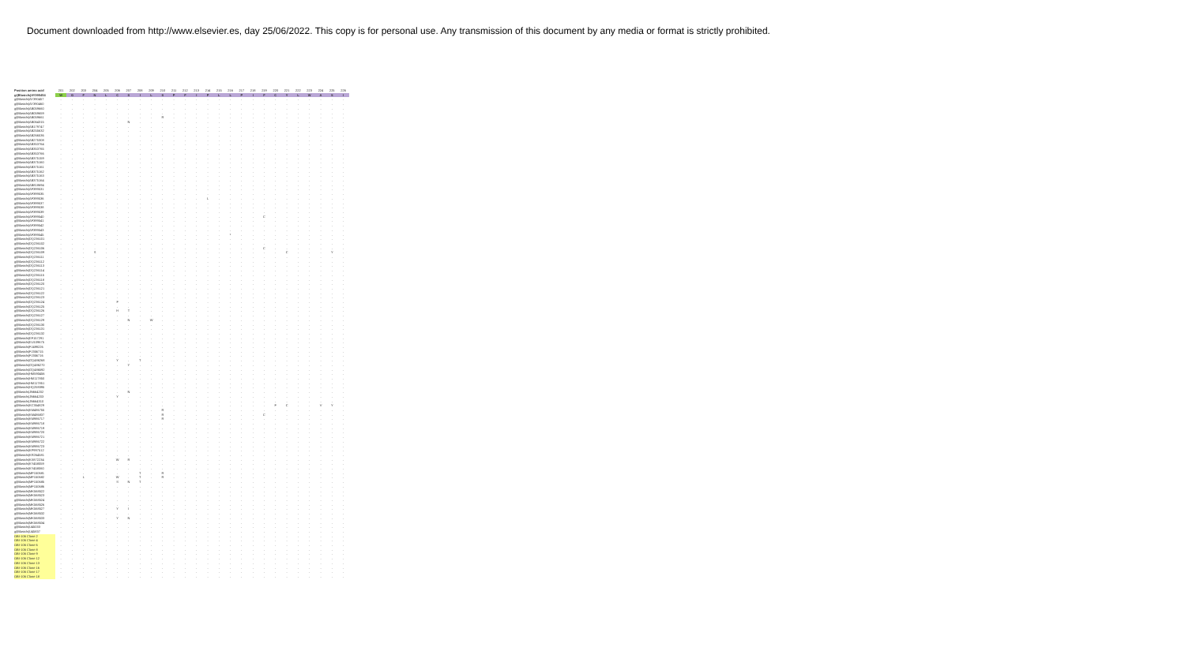Document downloaded from http://www.elsevier.es, day 25/06/2022. This copy is for personal use. Any transmission of this document by any media or format is strictly prohibited.
| Position amino acid | 201 | 202 | 203 | 204 | 205 | 206 | 207 | 208 | 209 | 210 | 211 | 212 | 213 | 214 | 215 | 216 | 217 | 218 | 219 | 220 | 221 | 222 | 223 | 224 | 225 | 226 |
| --- | --- | --- | --- | --- | --- | --- | --- | --- | --- | --- | --- | --- | --- | --- | --- | --- | --- | --- | --- | --- | --- | --- | --- | --- | --- | --- |
| gi/Blastcls/AY390454 | W | G | F | N | L | C | S | I | L | S | P | F | I | P | L | L | P | I | F | C | Y | L | W | A | S | I |
| gi/Blastcls/AY390457 | . | . | . | . | . | . | . | . | . | . | . | . | . | . | . | . | . | . | . | . | . | . | . | . | . | . |
| gi/Blastcls/AY390460 | . | . | . | . | . | . | . | . | . | . | . | . | . | . | . | . | . | . | . | . | . | . | . | . | . | . |
| gi/Blastcls/AB059660 | . | . | . | . | . | . | . | . | . | . | . | . | . | . | . | . | . | . | . | . | . | . | . | . | . | . |
| gi/Blastcls/AB059659 | . | . | . | . | . | . | . | . | . | . | . | . | . | . | . | . | . | . | . | . | . | . | . | . | . | . |
| gi/Blastcls/AB059661 | . | . | . | . | . | . | . | . | . | R | . | . | . | . | . | . | . | . | . | . | . | . | . | . | . | . |
| gi/Blastcls/AB064315 | . | . | . | . | . | . | N | . | . | . | . | . | . | . | . | . | . | . | . | . | . | . | . | . | . | . |
| gi/Blastcls/AB179747 | . | . | . | . | . | . | . | . | . | . | . | . | . | . | . | . | . | . | . | . | . | . | . | . | . | . |
| gi/Blastcls/AB255632 | . | . | . | . | . | . | . | . | . | . | . | . | . | . | . | . | . | . | . | . | . | . | . | . | . | . |
| gi/Blastcls/AB266536 | . | . | . | . | . | . | . | . | . | . | . | . | . | . | . | . | . | . | . | . | . | . | . | . | . | . |
| gi/Blastcls/AB275308 | . | . | . | . | . | . | . | . | . | . | . | . | . | . | . | . | . | . | . | . | . | . | . | . | . | . |
| gi/Blastcls/AB353764 | . | . | . | . | . | . | . | . | . | . | . | . | . | . | . | . | . | . | . | . | . | . | . | . | . | . |
| gi/Blastcls/AB353765 | . | . | . | . | . | . | . | . | . | . | . | . | . | . | . | . | . | . | . | . | . | . | . | . | . | . |
| gi/Blastcls/AB353766 | . | . | . | . | . | . | . | . | . | . | . | . | . | . | . | . | . | . | . | . | . | . | . | . | . | . |
| gi/Blastcls/AB375159 | . | . | . | . | . | . | . | . | . | . | . | . | . | . | . | . | . | . | . | . | . | . | . | . | . | . |
| gi/Blastcls/AB375160 | . | . | . | . | . | . | . | . | . | . | . | . | . | . | . | . | . | . | . | . | . | . | . | . | . | . |
| gi/Blastcls/AB375161 | . | . | . | . | . | . | . | . | . | . | . | . | . | . | . | . | . | . | . | . | . | . | . | . | . | . |
| gi/Blastcls/AB375162 | . | . | . | . | . | . | . | . | . | . | . | . | . | . | . | . | . | . | . | . | . | . | . | . | . | . |
| gi/Blastcls/AB375163 | . | . | . | . | . | . | . | . | . | . | . | . | . | . | . | . | . | . | . | . | . | . | . | . | . | . |
| gi/Blastcls/AB375164 | . | . | . | . | . | . | . | . | . | . | . | . | . | . | . | . | . | . | . | . | . | . | . | . | . | . |
| gi/Blastcls/AB818694 | . | . | . | . | . | . | . | . | . | . | . | . | . | . | . | . | . | . | . | . | . | . | . | . | . | . |
| gi/Blastcls/AF399531 | . | . | . | . | . | . | . | . | . | . | . | . | . | . | . | . | . | . | . | . | . | . | . | . | . | . |
| gi/Blastcls/AF399535 | . | . | . | . | . | . | . | . | . | . | . | . | . | . | . | . | . | . | . | . | . | . | . | . | . | . |
| gi/Blastcls/AF399536 | . | . | . | . | . | . | . | . | . | . | . | . | . | L | . | . | . | . | . | . | . | . | . | . | . | . |
| gi/Blastcls/AF399537 | . | . | . | . | . | . | . | . | . | . | . | . | . | . | . | . | . | . | . | . | . | . | . | . | . | . |
| gi/Blastcls/AF399538 | . | . | . | . | . | . | . | . | . | . | . | . | . | . | . | . | . | . | . | . | . | . | . | . | . | . |
| gi/Blastcls/AF399539 | . | . | . | . | . | . | . | . | . | . | . | . | . | . | . | . | . | . | . | . | . | . | . | . | . | . |
| gi/Blastcls/AF399540 | . | . | . | . | . | . | . | . | . | . | . | . | . | . | . | . | . | . | C | . | . | . | . | . | . | . |
| gi/Blastcls/AF399541 | . | . | . | . | . | . | . | . | . | . | . | . | . | . | . | . | . | . | . | . | . | . | . | . | . | . |
| gi/Blastcls/AF399542 | . | . | . | . | . | . | . | . | . | . | . | . | . | . | . | . | . | . | . | . | . | . | . | . | . | . |
| gi/Blastcls/AF399543 | . | . | . | . | . | . | . | . | . | . | . | . | . | . | . | . | . | . | . | . | . | . | . | . | . | . |
| gi/Blastcls/AF399545 | . | . | . | . | . | . | . | . | . | . | . | . | . | . | . | * | . | . | . | . | . | . | . | . | . | . |
| gi/Blastcls/DQ236101 | . | . | . | . | . | . | . | . | . | . | . | . | . | . | . | . | . | . | . | . | . | . | . | . | . | . |
| gi/Blastcls/DQ236102 | . | . | . | . | . | . | . | . | . | . | . | . | . | . | . | . | . | . | . | . | . | . | . | . | . | . |
| gi/Blastcls/DQ236106 | . | . | . | . | . | . | . | . | . | . | . | . | . | . | . | . | . | . | C | . | . | . | . | . | . | . |
| gi/Blastcls/DQ236109 | . | . | . | S | . | . | . | . | . | . | . | . | . | . | . | . | . | . | . | . | C | . | . | . | Y | . |
| gi/Blastcls/DQ236111 | . | . | . | . | . | . | . | . | . | . | . | . | . | . | . | . | . | . | . | . | . | . | . | . | . | . |
| gi/Blastcls/DQ236112 | . | . | . | . | . | . | . | . | . | . | . | . | . | . | . | . | . | . | . | . | . | . | . | . | . | . |
| gi/Blastcls/DQ236113 | . | . | . | . | . | . | . | . | . | . | . | . | . | . | . | . | . | . | . | . | . | . | . | . | . | . |
| gi/Blastcls/DQ236114 | . | . | . | . | . | . | . | . | . | . | . | . | . | . | . | . | . | . | . | . | . | . | . | . | . | . |
| gi/Blastcls/DQ236115 | . | . | . | . | . | . | . | . | . | . | . | . | . | . | . | . | . | . | . | . | . | . | . | . | . | . |
| gi/Blastcls/DQ236118 | . | . | . | . | . | . | . | . | . | . | . | . | . | . | . | . | . | . | . | . | . | . | . | . | . | . |
| gi/Blastcls/DQ236120 | . | . | . | . | . | . | . | . | . | . | . | . | . | . | . | . | . | . | . | . | . | . | . | . | . | . |
| gi/Blastcls/DQ236121 | . | . | . | . | . | . | . | . | . | . | . | . | . | . | . | . | . | . | . | . | . | . | . | . | . | . |
| gi/Blastcls/DQ236122 | . | . | . | . | . | . | . | . | . | . | . | . | . | . | . | . | . | . | . | . | . | . | . | . | . | . |
| gi/Blastcls/DQ236123 | . | . | . | . | . | . | . | . | . | . | . | . | . | . | . | . | . | . | . | . | . | . | . | . | . | . |
| gi/Blastcls/DQ236124 | . | . | . | . | . | F | . | . | . | . | . | . | . | . | . | . | . | . | . | . | . | . | . | . | . | . |
| gi/Blastcls/DQ236125 | . | . | . | . | . | . | . | . | . | . | . | . | . | . | . | . | . | . | . | . | . | . | . | . | . | . |
| gi/Blastcls/DQ236126 | . | . | . | . | . | H | T | . | . | . | . | . | . | . | . | . | . | . | . | . | . | . | . | . | . | . |
| gi/Blastcls/DQ236127 | . | . | . | . | . | . | . | . | . | . | . | . | . | . | . | . | . | . | . | . | . | . | . | . | . | . |
| gi/Blastcls/DQ236129 | . | . | . | . | . | . | N | . | W | . | . | . | . | . | . | . | . | . | . | . | . | . | . | . | . | . |
| gi/Blastcls/DQ236130 | . | . | . | . | . | . | . | . | . | . | . | . | . | . | . | . | . | . | . | . | . | . | . | . | . | . |
| gi/Blastcls/DQ236131 | . | . | . | . | . | . | . | . | . | . | . | . | . | . | . | . | . | . | . | . | . | . | . | . | . | . |
| gi/Blastcls/DQ236132 | . | . | . | . | . | . | . | . | . | . | . | . | . | . | . | . | . | . | . | . | . | . | . | . | . | . |
| gi/Blastcls/EF157291 | . | . | . | . | . | . | . | . | . | . | . | . | . | . | . | . | . | . | . | . | . | . | . | . | . | . |
| gi/Blastcls/EU109675 | . | . | . | . | . | . | . | . | . | . | . | . | . | . | . | . | . | . | . | . | . | . | . | . | . | . |
| gi/Blastcls/FJ499226 | . | . | . | . | . | . | . | . | . | . | . | . | . | . | . | . | . | . | . | . | . | . | . | . | . | . |
| gi/Blastcls/FJ356715 | . | . | . | . | . | . | . | . | . | . | . | . | . | . | . | . | . | . | . | . | . | . | . | . | . | . |
| gi/Blastcls/FJ356716 | . | . | . | . | . | . | . | . | . | . | . | . | . | . | . | . | . | . | . | . | . | . | . | . | . | . |
| gi/Blastcls/GQ486268 | . | . | . | . | . | Y | . | T | . | . | . | . | . | . | . | . | . | . | . | . | . | . | . | . | . | . |
| gi/Blastcls/GQ486270 | . | . | . | . | . | . | Y | . | . | . | . | . | . | . | . | . | . | . | . | . | . | . | . | . | . | . |
| gi/Blastcls/GQ486592 | . | . | . | . | . | . | . | . | . | . | . | . | . | . | . | . | . | . | . | . | . | . | . | . | . | . |
| gi/Blastcls/HM590456 | . | . | . | . | . | . | . | . | . | . | . | . | . | . | . | . | . | . | . | . | . | . | . | . | . | . |
| gi/Blastcls/HM117850 | . | . | . | . | . | . | . | . | . | . | . | . | . | . | . | . | . | . | . | . | . | . | . | . | . | . |
| gi/Blastcls/HM117851 | . | . | . | . | . | . | . | . | . | . | . | . | . | . | . | . | . | . | . | . | . | . | . | . | . | . |
| gi/Blastcls/HQ259395 | . | . | . | . | . | . | . | . | . | . | . | . | . | . | . | . | . | . | . | . | . | . | . | . | . | . |
| gi/Blastcls/JN664202 | . | . | . | . | . | . | N | . | . | . | . | . | . | . | . | . | . | . | . | . | . | . | . | . | . | . |
| gi/Blastcls/JN664203 | . | . | . | . | . | Y | . | . | . | . | . | . | . | . | . | . | . | . | . | . | . | . | . | . | . | . |
| gi/Blastcls/JN664310 | . | . | . | . | . | . | . | . | . | . | . | . | . | . | . | . | . | . | . | . | . | . | . | . | . | . |
| gi/Blastcls/KC354829 | . | . | . | . | . | . | . | . | . | . | . | . | . | . | . | . | . | . | . | F | C | . | . | V | Y | . |
| gi/Blastcls/KM486755 | . | . | . | . | . | . | . | . | . | R | . | . | . | . | . | . | . | . | . | . | . | . | . | . | . | . |
| gi/Blastcls/KM486837 | . | . | . | . | . | . | . | . | . | R | . | . | . | . | . | . | . | . | C | . | . | . | . | . | . | . |
| gi/Blastcls/KM986717 | . | . | . | . | . | . | . | . | . | R | . | . | . | . | . | . | . | . | . | . | . | . | . | . | . | . |
| gi/Blastcls/KM986718 | . | . | . | . | . | . | . | . | . | . | . | . | . | . | . | . | . | . | . | . | . | . | . | . | . | . |
| gi/Blastcls/KM986719 | . | . | . | . | . | . | . | . | . | . | . | . | . | . | . | . | . | . | . | . | . | . | . | . | . | . |
| gi/Blastcls/KM986720 | . | . | . | . | . | . | . | . | . | . | . | . | . | . | . | . | . | . | . | . | . | . | . | . | . | . |
| gi/Blastcls/KM986721 | . | . | . | . | . | . | . | . | . | . | . | . | . | . | . | . | . | . | . | . | . | . | . | . | . | . |
| gi/Blastcls/KM986722 | . | . | . | . | . | . | . | . | . | . | . | . | . | . | . | . | . | . | . | . | . | . | . | . | . | . |
| gi/Blastcls/KM986723 | . | . | . | . | . | . | . | . | . | . | . | . | . | . | . | . | . | . | . | . | . | . | . | . | . | . |
| gi/Blastcls/KP997512 | . | . | . | . | . | . | . | . | . | . | . | . | . | . | . | . | . | . | . | . | . | . | . | . | . | . |
| gi/Blastcls/KR264581 | . | . | . | . | . | . | . | . | . | . | . | . | . | . | . | . | . | . | . | . | . | . | . | . | . | . |
| gi/Blastcls/KX872234 | . | . | . | . | . | W | R | . | . | . | . | . | . | . | . | . | . | . | . | . | . | . | . | . | . | . |
| gi/Blastcls/KY458059 | . | . | . | . | . | . | . | . | . | . | . | . | . | . | . | . | . | . | . | . | . | . | . | . | . | . |
| gi/Blastcls/KY458060 | . | . | . | . | . | . | . | . | . | . | . | . | . | . | . | . | . | . | . | . | . | . | . | . | . | . |
| gi/Blastcls/MF150681 | . | . | . | . | . | . | . | T | . | R | . | . | . | . | . | . | . | . | . | . | . | . | . | . | . | . |
| gi/Blastcls/MF150682 | . | . | L | . | . | W | . | T | . | R | . | . | . | . | . | . | . | . | . | . | . | . | . | . | . | . |
| gi/Blastcls/MF150685 | . | . | . | . | . | S | N | T | . | . | . | . | . | . | . | . | . | . | . | . | . | . | . | . | . | . |
| gi/Blastcls/MF150686 | . | . | . | . | . | . | . | . | . | . | . | . | . | . | . | . | . | . | . | . | . | . | . | . | . | . |
| gi/Blastcls/MK568522 | . | . | . | . | . | . | . | . | . | . | . | . | . | . | . | . | . | . | . | . | . | . | . | . | . | . |
| gi/Blastcls/MK568523 | . | . | . | . | . | . | . | . | . | . | . | . | . | . | . | . | . | . | . | . | . | . | . | . | . | . |
| gi/Blastcls/MK568524 | . | . | . | . | . | . | . | . | . | . | . | . | . | . | . | . | . | . | . | . | . | . | . | . | . | . |
| gi/Blastcls/MK568526 | . | . | . | . | . | . | . | . | . | . | . | . | . | . | . | . | . | . | . | . | . | . | . | . | . | . |
| gi/Blastcls/MK568527 | . | . | . | . | . | Y | I | . | . | . | . | . | . | . | . | . | . | . | . | . | . | . | . | . | . | . |
| gi/Blastcls/MK568532 | . | . | . | . | . | . | . | . | . | . | . | . | . | . | . | . | . | . | . | . | . | . | . | . | . | . |
| gi/Blastcls/MK568533 | . | . | . | . | . | Y | N | . | . | . | . | . | . | . | . | . | . | . | . | . | . | . | . | . | . | . |
| gi/Blastcls/MK568534 | . | . | . | . | . | . | . | . | . | . | . | . | . | . | . | . | . | . | . | . | . | . | . | . | . | . |
| gi/Blastcls/U45033 | . | . | . | . | . | . | . | . | . | . | . | . | . | . | . | . | . | . | . | . | . | . | . | . | . | . |
| gi/Blastcls/U45837 | . | . | . | . | . | . | . | . | . | . | . | . | . | . | . | . | . | . | . | . | . | . | . | . | . | . |
| OBI-106 Clone 2 | . | . | . | . | . | . | . | . | . | . | . | . | . | . | . | . | . | . | . | . | . | . | . | . | . | . |
| OBI-106 Clone 4 | . | . | . | . | . | . | . | . | . | . | . | . | . | . | . | . | . | . | . | . | . | . | . | . | . | . |
| OBI-106 Clone 6 | . | . | . | . | . | . | . | . | . | . | . | . | . | . | . | . | . | . | . | . | . | . | . | . | . | . |
| OBI-106 Clone 8 | . | . | . | . | . | . | . | . | . | . | . | . | . | . | . | . | . | . | . | . | . | . | . | . | . | . |
| OBI-106 Clone 9 | . | . | . | . | . | . | . | . | . | . | . | . | . | . | . | . | . | . | . | . | . | . | . | . | . | . |
| OBI-106 Clone 12 | . | . | . | . | . | . | . | . | . | . | . | . | . | . | . | . | . | . | . | . | . | . | . | . | . | . |
| OBI-106 Clone 13 | . | . | . | . | . | . | . | . | . | . | . | . | . | . | . | . | . | . | . | . | . | . | . | . | . | . |
| OBI-106 Clone 16 | . | . | . | . | . | . | . | . | . | . | . | . | . | . | . | . | . | . | . | . | . | . | . | . | . | . |
| OBI-106 Clone 17 | . | . | . | . | . | . | . | . | . | . | . | . | . | . | . | . | . | . | . | . | . | . | . | . | . | . |
| OBI-106 Clone 18 | . | . | . | . | . | . | . | . | . | . | . | . | . | . | . | . | . | . | . | . | . | . | . | . | . | . |